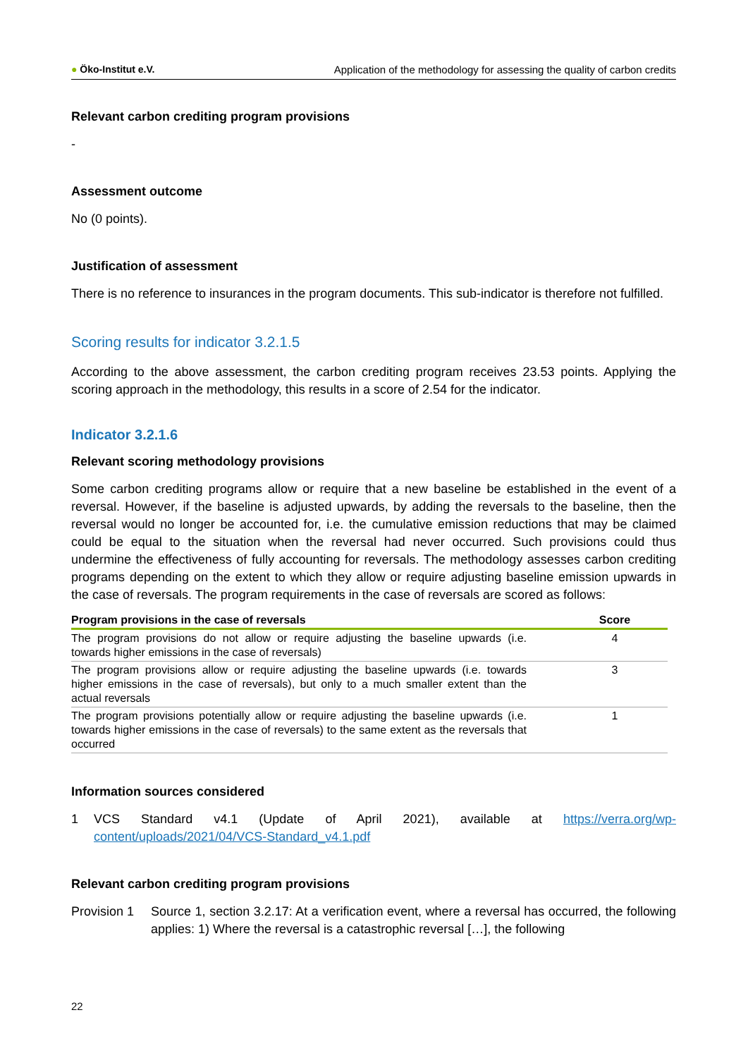● Öko-Institut e.V. Application of the methodology for assessing the quality of carbon credits
Relevant carbon crediting program provisions
-
Assessment outcome
No (0 points).
Justification of assessment
There is no reference to insurances in the program documents. This sub-indicator is therefore not fulfilled.
Scoring results for indicator 3.2.1.5
According to the above assessment, the carbon crediting program receives 23.53 points. Applying the scoring approach in the methodology, this results in a score of 2.54 for the indicator.
Indicator 3.2.1.6
Relevant scoring methodology provisions
Some carbon crediting programs allow or require that a new baseline be established in the event of a reversal. However, if the baseline is adjusted upwards, by adding the reversals to the baseline, then the reversal would no longer be accounted for, i.e. the cumulative emission reductions that may be claimed could be equal to the situation when the reversal had never occurred. Such provisions could thus undermine the effectiveness of fully accounting for reversals. The methodology assesses carbon crediting programs depending on the extent to which they allow or require adjusting baseline emission upwards in the case of reversals. The program requirements in the case of reversals are scored as follows:
| Program provisions in the case of reversals | Score |
| --- | --- |
| The program provisions do not allow or require adjusting the baseline upwards (i.e. towards higher emissions in the case of reversals) | 4 |
| The program provisions allow or require adjusting the baseline upwards (i.e. towards higher emissions in the case of reversals), but only to a much smaller extent than the actual reversals | 3 |
| The program provisions potentially allow or require adjusting the baseline upwards (i.e. towards higher emissions in the case of reversals) to the same extent as the reversals that occurred | 1 |
Information sources considered
1
VCS Standard v4.1 (Update of April 2021), available at https://verra.org/wp-content/uploads/2021/04/VCS-Standard_v4.1.pdf
Relevant carbon crediting program provisions
Provision 1
Source 1, section 3.2.17: At a verification event, where a reversal has occurred, the following applies: 1) Where the reversal is a catastrophic reversal […], the following
22